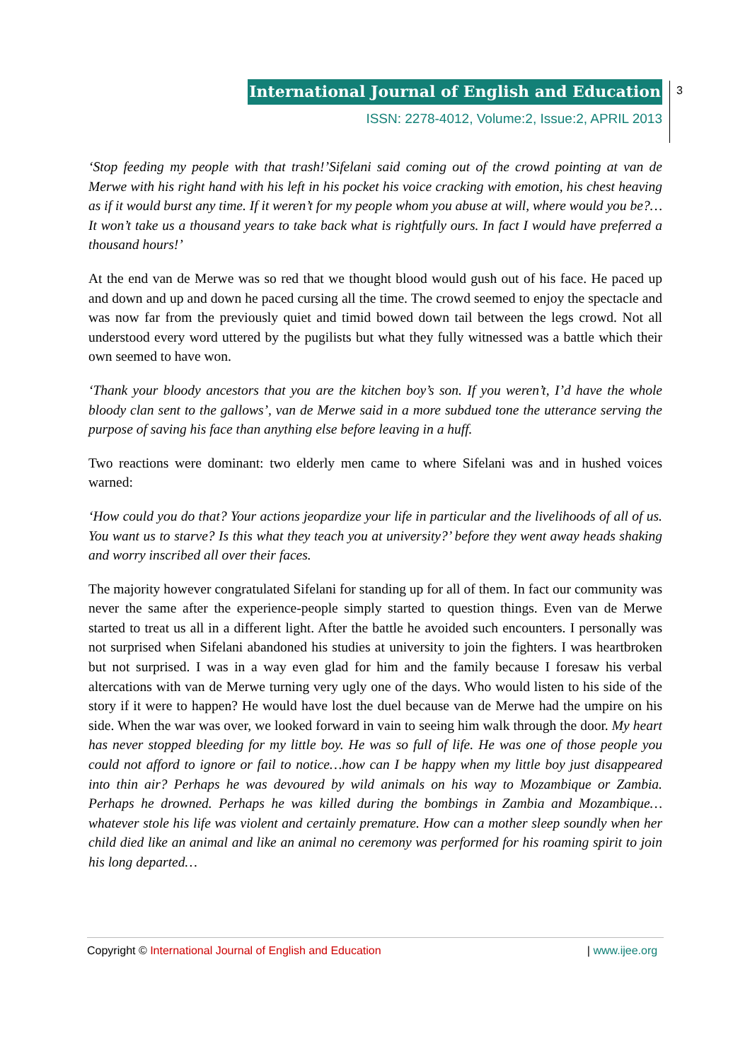International Journal of English and Education
ISSN: 2278-4012, Volume:2, Issue:2, APRIL 2013
3
‘Stop feeding my people with that trash!’Sifelani said coming out of the crowd pointing at van de Merwe with his right hand with his left in his pocket his voice cracking with emotion, his chest heaving as if it would burst any time. If it weren’t for my people whom you abuse at will, where would you be?…It won’t take us a thousand years to take back what is rightfully ours. In fact I would have preferred a thousand hours!’
At the end van de Merwe was so red that we thought blood would gush out of his face. He paced up and down and up and down he paced cursing all the time. The crowd seemed to enjoy the spectacle and was now far from the previously quiet and timid bowed down tail between the legs crowd. Not all understood every word uttered by the pugilists but what they fully witnessed was a battle which their own seemed to have won.
‘Thank your bloody ancestors that you are the kitchen boy’s son. If you weren’t, I’d have the whole bloody clan sent to the gallows’, van de Merwe said in a more subdued tone the utterance serving the purpose of saving his face than anything else before leaving in a huff.
Two reactions were dominant: two elderly men came to where Sifelani was and in hushed voices warned:
‘How could you do that? Your actions jeopardize your life in particular and the livelihoods of all of us. You want us to starve? Is this what they teach you at university?’ before they went away heads shaking and worry inscribed all over their faces.
The majority however congratulated Sifelani for standing up for all of them. In fact our community was never the same after the experience-people simply started to question things. Even van de Merwe started to treat us all in a different light. After the battle he avoided such encounters. I personally was not surprised when Sifelani abandoned his studies at university to join the fighters. I was heartbroken but not surprised. I was in a way even glad for him and the family because I foresaw his verbal altercations with van de Merwe turning very ugly one of the days. Who would listen to his side of the story if it were to happen? He would have lost the duel because van de Merwe had the umpire on his side. When the war was over, we looked forward in vain to seeing him walk through the door. My heart has never stopped bleeding for my little boy. He was so full of life. He was one of those people you could not afford to ignore or fail to notice…how can I be happy when my little boy just disappeared into thin air? Perhaps he was devoured by wild animals on his way to Mozambique or Zambia. Perhaps he drowned. Perhaps he was killed during the bombings in Zambia and Mozambique…whatever stole his life was violent and certainly premature. How can a mother sleep soundly when her child died like an animal and like an animal no ceremony was performed for his roaming spirit to join his long departed…
Copyright © International Journal of English and Education | www.ijee.org